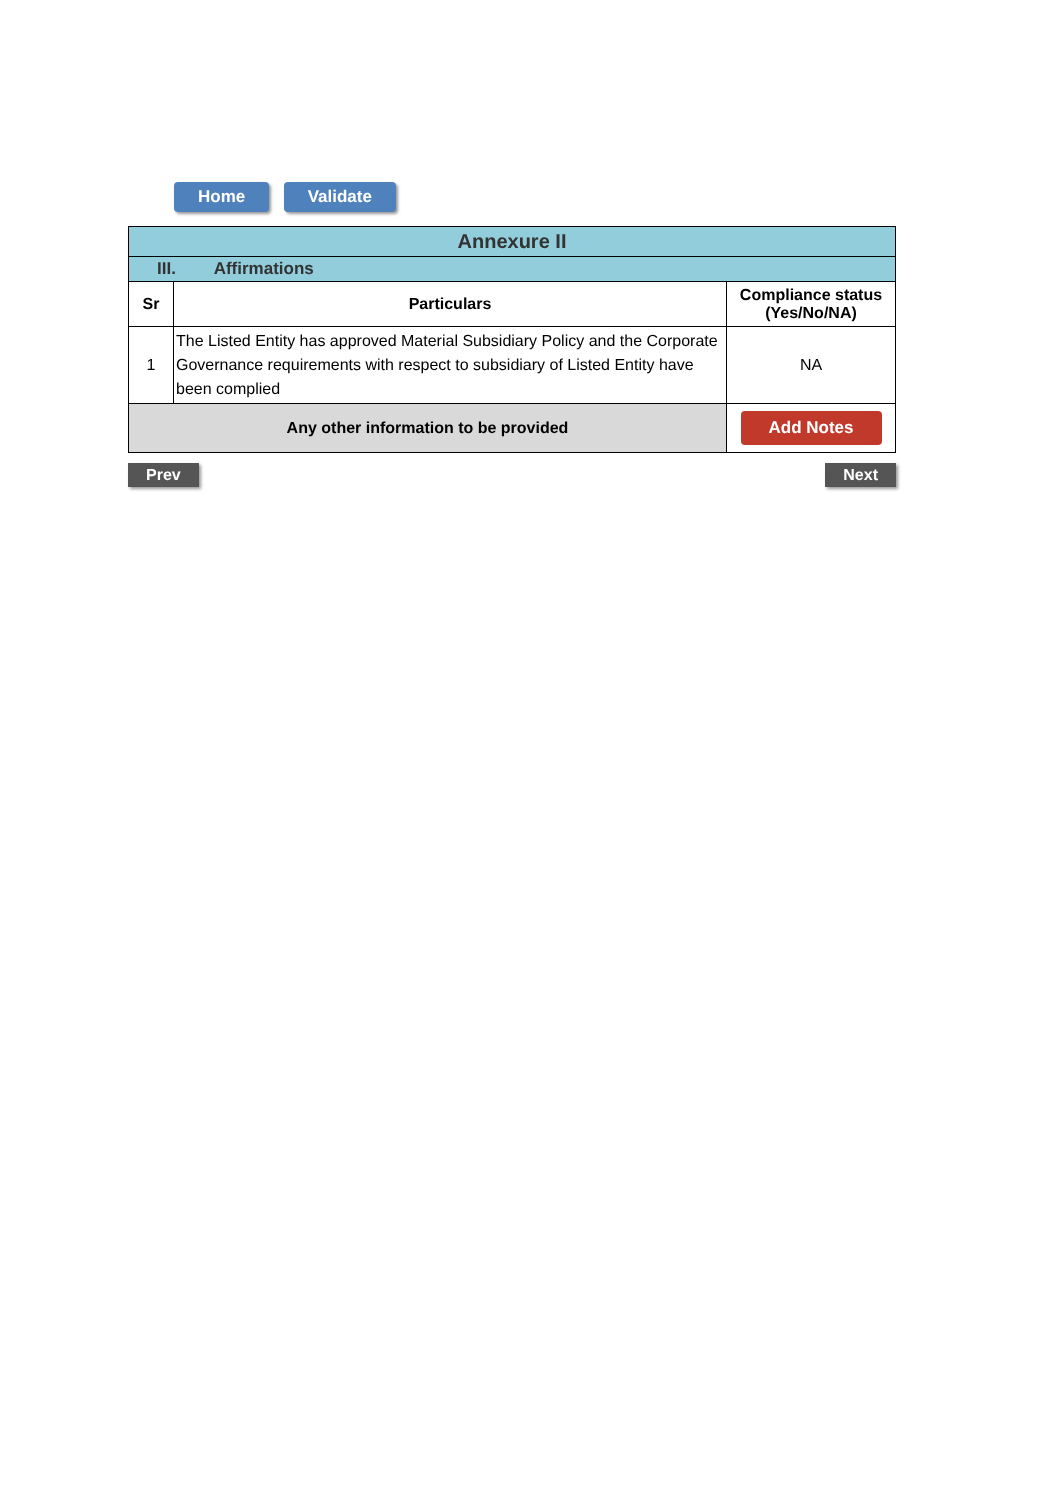Home Validate
| Annexure II | | |
| III. Affirmations | | |
| Sr | Particulars | Compliance status (Yes/No/NA) |
| 1 | The Listed Entity has approved Material Subsidiary Policy and the Corporate Governance requirements with respect to subsidiary of Listed Entity have been complied | NA |
| Any other information to be provided | | Add Notes |
Prev Next